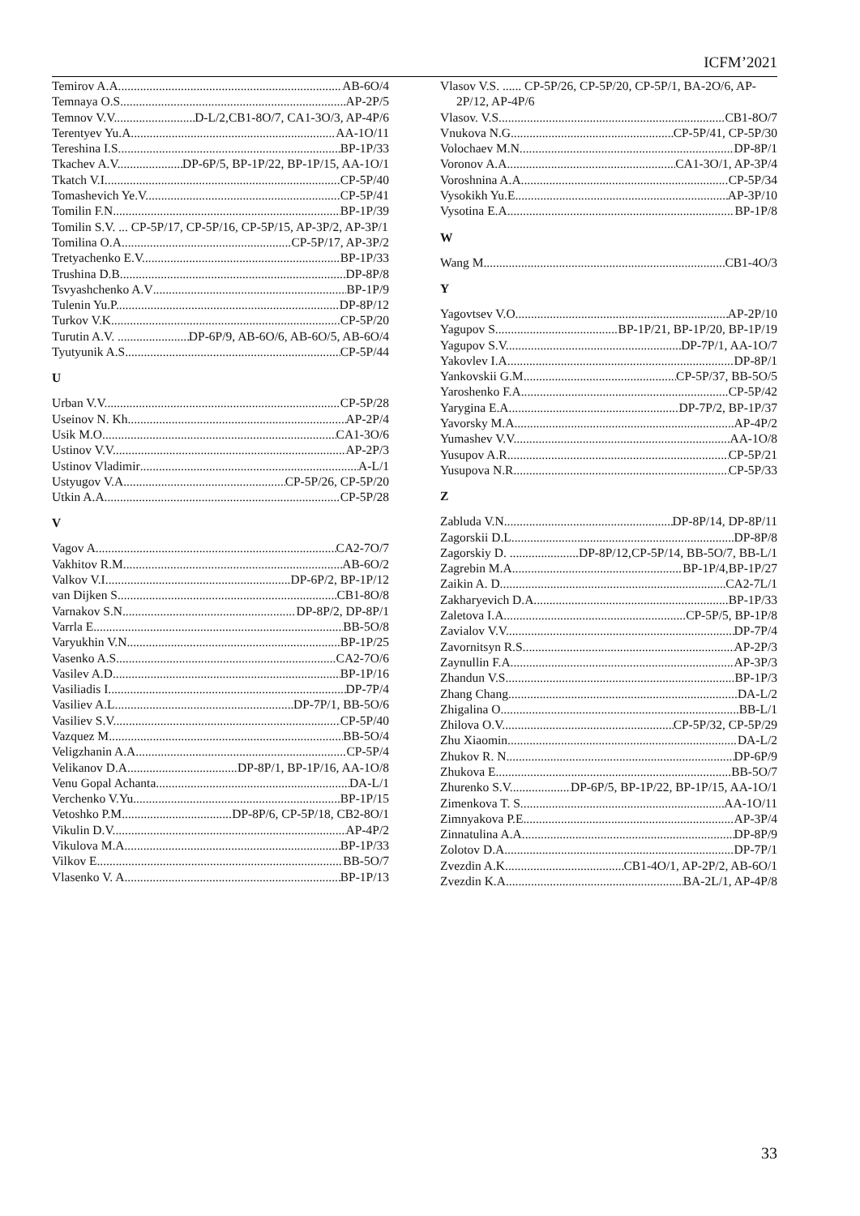ICFM’2021
Temirov A.A. AB-6O/4
Temnaya O.S. AP-2P/5
Temnov V.V. D-L/2,CB1-8O/7, CA1-3O/3, AP-4P/6
Terentyev Yu.A. AA-1O/11
Tereshina I.S. BP-1P/33
Tkachev A.V. DP-6P/5, BP-1P/22, BP-1P/15, AA-1O/1
Tkatch V.I. CP-5P/40
Tomashevich Ye.V. CP-5P/41
Tomilin F.N. BP-1P/39
Tomilin S.V. ... CP-5P/17, CP-5P/16, CP-5P/15, AP-3P/2, AP-3P/1
Tomilina O.A. CP-5P/17, AP-3P/2
Tretyachenko E.V. BP-1P/33
Trushina D.B. DP-8P/8
Tsvyashchenko A.V BP-1P/9
Tulenin Yu.P. DP-8P/12
Turkov V.K. CP-5P/20
Turutin A.V. ...... DP-6P/9, AB-6O/6, AB-6O/5, AB-6O/4
Tyutyunik A.S. CP-5P/44
U
Urban V.V. CP-5P/28
Useinov N. Kh. AP-2P/4
Usik M.O. CA1-3O/6
Ustinov V.V. AP-2P/3
Ustinov Vladimir A-L/1
Ustyugov V.A. CP-5P/26, CP-5P/20
Utkin A.A. CP-5P/28
V
Vagov A. CA2-7O/7
Vakhitov R.M. AB-6O/2
Valkov V.I. DP-6P/2, BP-1P/12
van Dijken S. CB1-8O/8
Varnakov S.N. DP-8P/2, DP-8P/1
Varrla E. BB-5O/8
Varyukhin V.N. BP-1P/25
Vasenko A.S. CA2-7O/6
Vasilev A.D. BP-1P/16
Vasiliadis I. DP-7P/4
Vasiliev A.L. DP-7P/1, BB-5O/6
Vasiliev S.V. CP-5P/40
Vazquez M. BB-5O/4
Veligzhanin A.A. CP-5P/4
Velikanov D.A. DP-8P/1, BP-1P/16, AA-1O/8
Venu Gopal Achanta DA-L/1
Verchenko V.Yu. BP-1P/15
Vetoshko P.M. DP-8P/6, CP-5P/18, CB2-8O/1
Vikulin D.V. AP-4P/2
Vikulova M.A. BP-1P/33
Vilkov E. BB-5O/7
Vlasenko V. A. BP-1P/13
Vlasov V.S. ...... CP-5P/26, CP-5P/20, CP-5P/1, BA-2O/6, AP-2P/12, AP-4P/6
Vlasov. V.S. CB1-8O/7
Vnukova N.G. CP-5P/41, CP-5P/30
Volochaev M.N. DP-8P/1
Voronov A.A. CA1-3O/1, AP-3P/4
Voroshnina A.A. CP-5P/34
Vysokikh Yu.E. AP-3P/10
Vysotina E.A. BP-1P/8
W
Wang M. CB1-4O/3
Y
Yagovtsev V.O. AP-2P/10
Yagupov S. BP-1P/21, BP-1P/20, BP-1P/19
Yagupov S.V. DP-7P/1, AA-1O/7
Yakovlev I.A. DP-8P/1
Yankovskii G.M. CP-5P/37, BB-5O/5
Yaroshenko F.A. CP-5P/42
Yarygina E.A. DP-7P/2, BP-1P/37
Yavorsky M.A. AP-4P/2
Yumashev V.V. AA-1O/8
Yusupov A.R. CP-5P/21
Yusupova N.R. CP-5P/33
Z
Zabluda V.N. DP-8P/14, DP-8P/11
Zagorskii D.L. DP-8P/8
Zagorskiy D. ....... DP-8P/12,CP-5P/14, BB-5O/7, BB-L/1
Zagrebin M.A BP-1P/4,BP-1P/27
Zaikin A. D. CA2-7L/1
Zakharyevich D.A. BP-1P/33
Zaletova I.A. CP-5P/5, BP-1P/8
Zavialov V.V. DP-7P/4
Zavornitsyn R.S. AP-2P/3
Zaynullin F.A. AP-3P/3
Zhandun V.S. BP-1P/3
Zhang Chang DA-L/2
Zhigalina O. BB-L/1
Zhilova O.V. CP-5P/32, CP-5P/29
Zhu Xiaomin DA-L/2
Zhukov R. N. DP-6P/9
Zhukova E. BB-5O/7
Zhurenko S.V. DP-6P/5, BP-1P/22, BP-1P/15, AA-1O/1
Zimenkova T. S. AA-1O/11
Zimnyakova P.E. AP-3P/4
Zinnatulina A.A. DP-8P/9
Zolotov D.A. DP-7P/1
Zvezdin A.K. CB1-4O/1, AP-2P/2, AB-6O/1
Zvezdin K.A. BA-2L/1, AP-4P/8
33